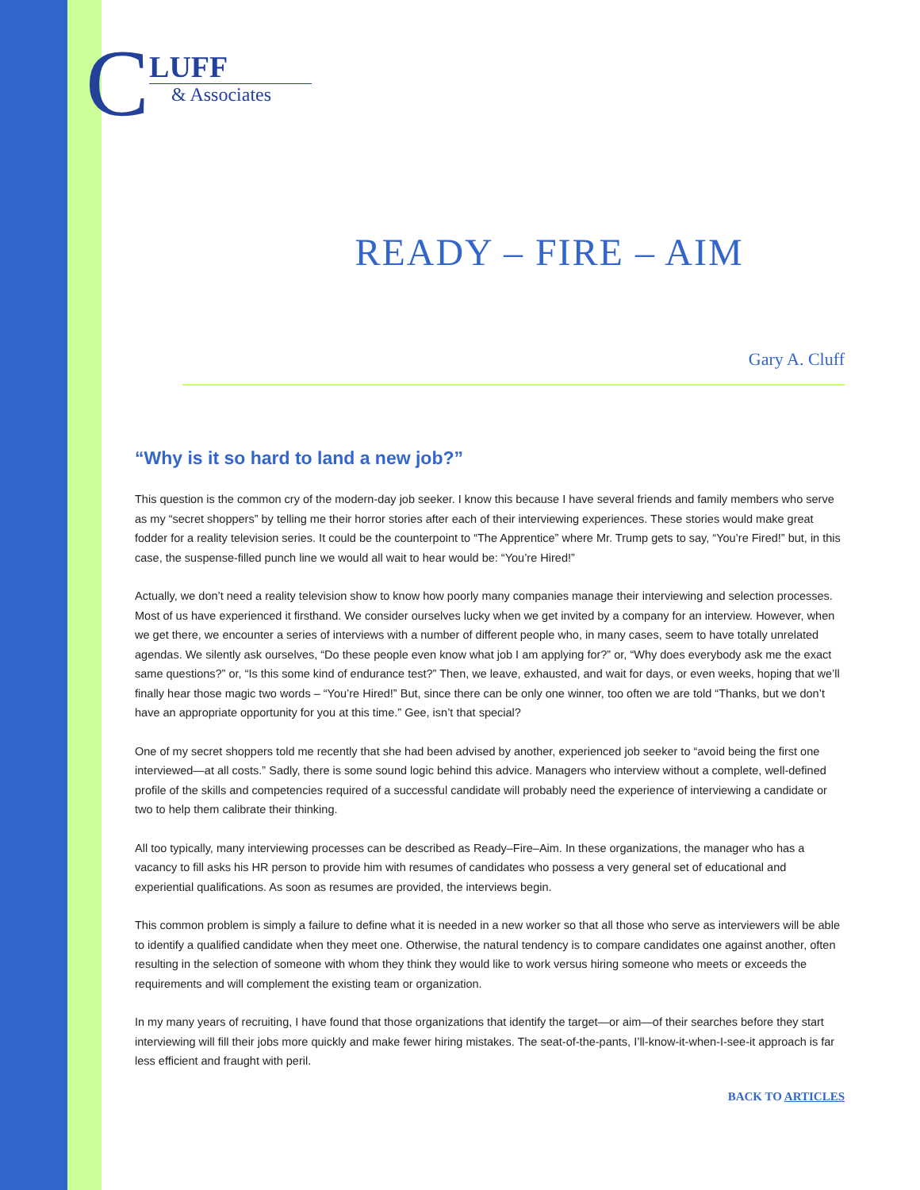C
LUFF
& Associates
READY – FIRE – AIM
Gary A. Cluff
“Why is it so hard to land a new job?”
This question is the common cry of the modern-day job seeker. I know this because I have several friends and family members who serve as my “secret shoppers” by telling me their horror stories after each of their interviewing experiences. These stories would make great fodder for a reality television series. It could be the counterpoint to “The Apprentice” where Mr. Trump gets to say, “You’re Fired!” but, in this case, the suspense-filled punch line we would all wait to hear would be: “You’re Hired!”
Actually, we don’t need a reality television show to know how poorly many companies manage their interviewing and selection processes. Most of us have experienced it firsthand. We consider ourselves lucky when we get invited by a company for an interview. However, when we get there, we encounter a series of interviews with a number of different people who, in many cases, seem to have totally unrelated agendas. We silently ask ourselves, “Do these people even know what job I am applying for?” or, “Why does everybody ask me the exact same questions?” or, “Is this some kind of endurance test?” Then, we leave, exhausted, and wait for days, or even weeks, hoping that we’ll finally hear those magic two words – “You’re Hired!” But, since there can be only one winner, too often we are told “Thanks, but we don’t have an appropriate opportunity for you at this time.” Gee, isn’t that special?
One of my secret shoppers told me recently that she had been advised by another, experienced job seeker to “avoid being the first one interviewed—at all costs.” Sadly, there is some sound logic behind this advice. Managers who interview without a complete, well-defined profile of the skills and competencies required of a successful candidate will probably need the experience of interviewing a candidate or two to help them calibrate their thinking.
All too typically, many interviewing processes can be described as Ready–Fire–Aim. In these organizations, the manager who has a vacancy to fill asks his HR person to provide him with resumes of candidates who possess a very general set of educational and experiential qualifications. As soon as resumes are provided, the interviews begin.
This common problem is simply a failure to define what it is needed in a new worker so that all those who serve as interviewers will be able to identify a qualified candidate when they meet one. Otherwise, the natural tendency is to compare candidates one against another, often resulting in the selection of someone with whom they think they would like to work versus hiring someone who meets or exceeds the requirements and will complement the existing team or organization.
In my many years of recruiting, I have found that those organizations that identify the target—or aim—of their searches before they start interviewing will fill their jobs more quickly and make fewer hiring mistakes. The seat-of-the-pants, I’ll-know-it-when-I-see-it approach is far less efficient and fraught with peril.
BACK TO ARTICLES